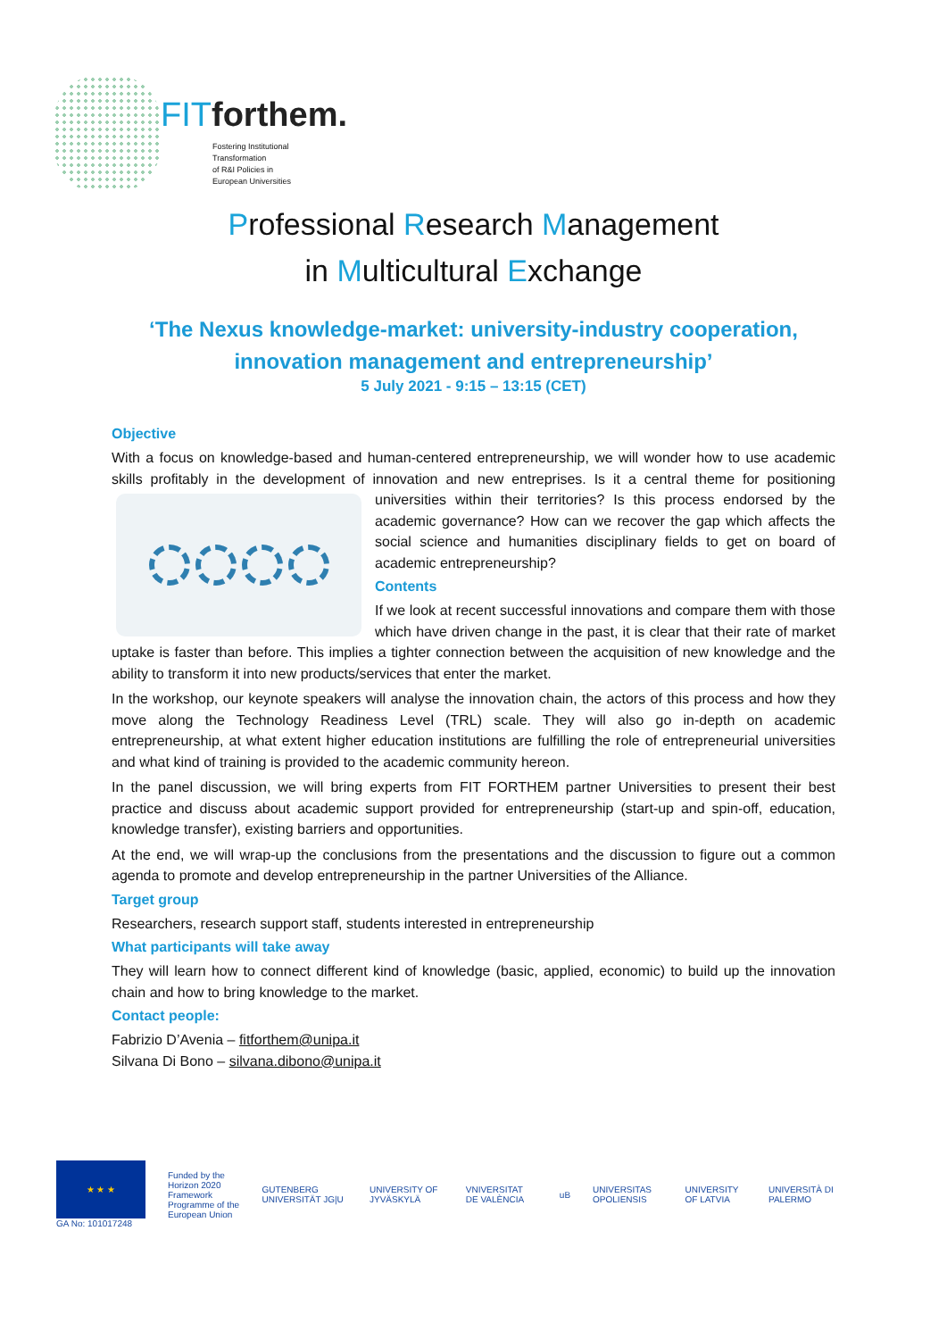FITforthem.
Fostering Institutional
Transformation
of R&I Policies in
European Universities
Professional Research Management
in Multicultural Exchange
‘The Nexus knowledge-market: university-industry cooperation, innovation management and entrepreneurship’
5 July 2021 - 9:15 – 13:15 (CET)
Objective
With a focus on knowledge-based and human-centered entrepreneurship, we will wonder how to use academic skills profitably in the development of innovation and new entreprises. Is it a central theme for positioning universities within their territories? Is this process endorsed by the academic governance? How can we recover the gap which affects the social science and humanities disciplinary fields to get on board of academic entrepreneurship?
Contents
If we look at recent successful innovations and compare them with those which have driven change in the past, it is clear that their rate of market uptake is faster than before. This implies a tighter connection between the acquisition of new knowledge and the ability to transform it into new products/services that enter the market.
In the workshop, our keynote speakers will analyse the innovation chain, the actors of this process and how they move along the Technology Readiness Level (TRL) scale. They will also go in-depth on academic entrepreneurship, at what extent higher education institutions are fulfilling the role of entrepreneurial universities and what kind of training is provided to the academic community hereon.
In the panel discussion, we will bring experts from FIT FORTHEM partner Universities to present their best practice and discuss about academic support provided for entrepreneurship (start-up and spin-off, education, knowledge transfer), existing barriers and opportunities.
At the end, we will wrap-up the conclusions from the presentations and the discussion to figure out a common agenda to promote and develop entrepreneurship in the partner Universities of the Alliance.
Target group
Researchers, research support staff, students interested in entrepreneurship
What participants will take away
They will learn how to connect different kind of knowledge (basic, applied, economic) to build up the innovation chain and how to bring knowledge to the market.
Contact people:
Fabrizio D’Avenia – fitforthem@unipa.it
Silvana Di Bono – silvana.dibono@unipa.it
★ ★ ★
GA No: 101017248
Funded by the Horizon 2020
Framework Programme of the
European Union
GUTENBERG UNIVERSITÄT JG|U UNIVERSITY OF JYVÄSKYLÄ VNIVERSITAT DE VALÈNCIA uB UNIVERSITAS OPOLIENSIS UNIVERSITY OF LATVIA UNIVERSITÀ DI PALERMO